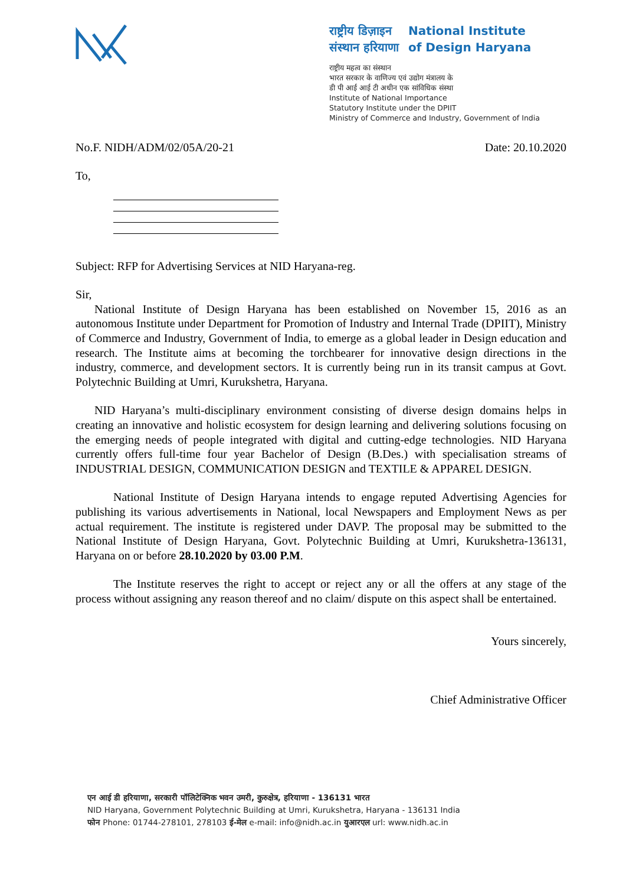राष्ट्रीय डिज़ाइन
संस्थान हरियाणा
National Institute
of Design Haryana
राष्ट्रीय महत्व का संस्थान
भारत सरकार के वाणिज्य एवं उद्योग मंत्रालय के
डी पी आई आई टी अधीन एक सांविधिक संस्था
Institute of National Importance
Statutory Institute under the DPIIT
Ministry of Commerce and Industry, Government of India
No.F. NIDH/ADM/02/05A/20-21 Date: 20.10.2020
To,
Subject: RFP for Advertising Services at NID Haryana-reg.
Sir,
National Institute of Design Haryana has been established on November 15, 2016 as an autonomous Institute under Department for Promotion of Industry and Internal Trade (DPIIT), Ministry of Commerce and Industry, Government of India, to emerge as a global leader in Design education and research. The Institute aims at becoming the torchbearer for innovative design directions in the industry, commerce, and development sectors. It is currently being run in its transit campus at Govt. Polytechnic Building at Umri, Kurukshetra, Haryana.
NID Haryana’s multi-disciplinary environment consisting of diverse design domains helps in creating an innovative and holistic ecosystem for design learning and delivering solutions focusing on the emerging needs of people integrated with digital and cutting-edge technologies. NID Haryana currently offers full-time four year Bachelor of Design (B.Des.) with specialisation streams of INDUSTRIAL DESIGN, COMMUNICATION DESIGN and TEXTILE & APPAREL DESIGN.
National Institute of Design Haryana intends to engage reputed Advertising Agencies for publishing its various advertisements in National, local Newspapers and Employment News as per actual requirement. The institute is registered under DAVP. The proposal may be submitted to the National Institute of Design Haryana, Govt. Polytechnic Building at Umri, Kurukshetra-136131, Haryana on or before 28.10.2020 by 03.00 P.M.
The Institute reserves the right to accept or reject any or all the offers at any stage of the process without assigning any reason thereof and no claim/ dispute on this aspect shall be entertained.
Yours sincerely,
Chief Administrative Officer
एन आई डी हरियाणा, सरकारी पॉलिटेक्निक भवन उमरी, कुरुक्षेत्र, हरियाणा - 136131 भारत
NID Haryana, Government Polytechnic Building at Umri, Kurukshetra, Haryana - 136131 India
फोन Phone: 01744-278101, 278103 ई-मेल e-mail: info@nidh.ac.in युआरएल url: www.nidh.ac.in